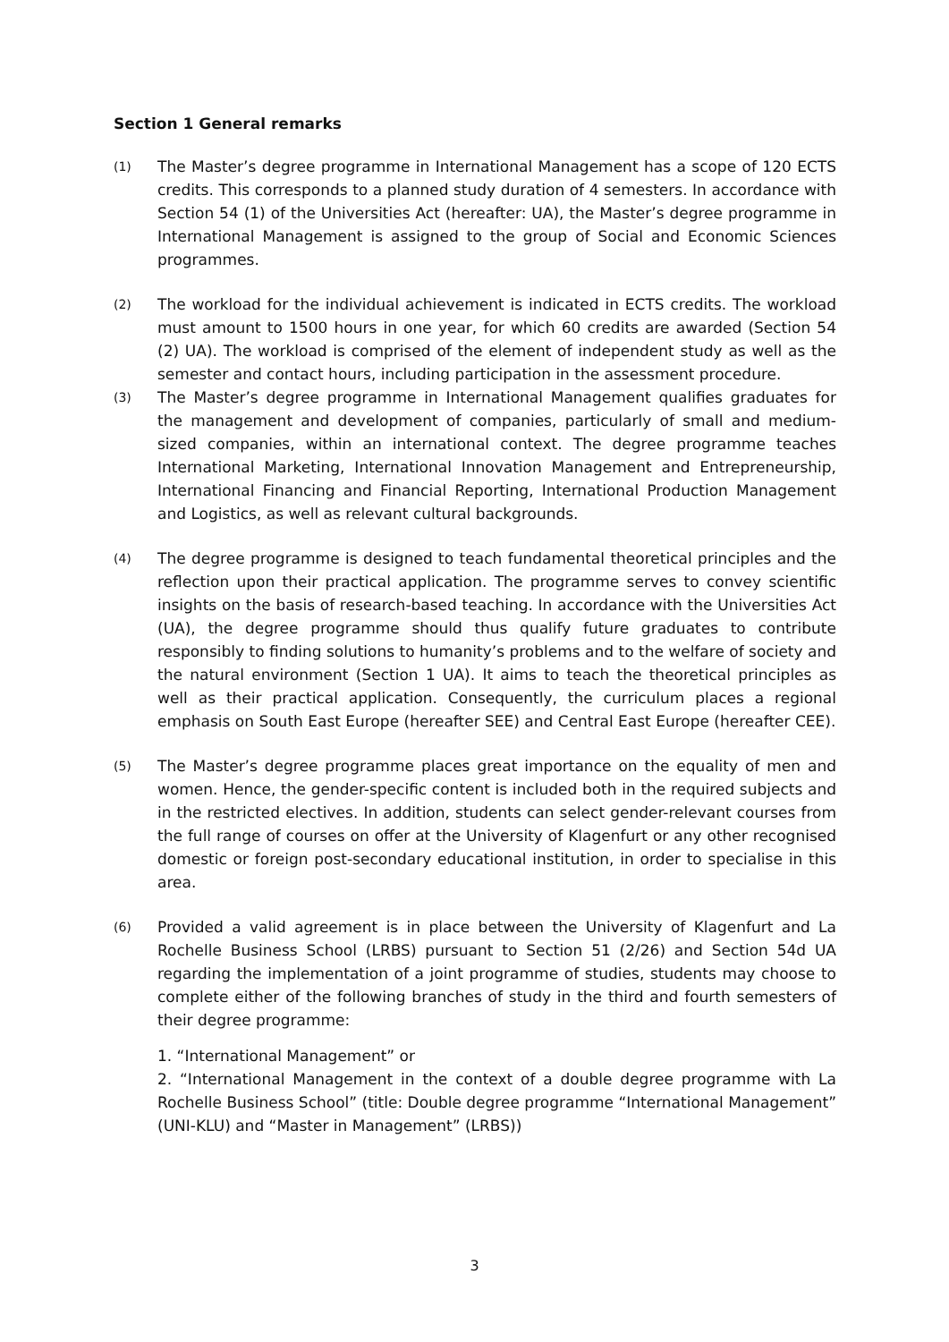Section 1 General remarks
(1)
The Master’s degree programme in International Management has a scope of 120 ECTS credits. This corresponds to a planned study duration of 4 semesters. In accordance with Section 54 (1) of the Universities Act (hereafter: UA), the Master’s degree programme in International Management is assigned to the group of Social and Economic Sciences programmes.
(2)
The workload for the individual achievement is indicated in ECTS credits. The workload must amount to 1500 hours in one year, for which 60 credits are awarded (Section 54 (2) UA). The workload is comprised of the element of independent study as well as the semester and contact hours, including participation in the assessment procedure.
(3)
The Master’s degree programme in International Management qualifies graduates for the management and development of companies, particularly of small and medium-sized companies, within an international context. The degree programme teaches International Marketing, International Innovation Management and Entrepreneurship, International Financing and Financial Reporting, International Production Management and Logistics, as well as relevant cultural backgrounds.
(4)
The degree programme is designed to teach fundamental theoretical principles and the reflection upon their practical application. The programme serves to convey scientific insights on the basis of research-based teaching. In accordance with the Universities Act (UA), the degree programme should thus qualify future graduates to contribute responsibly to finding solutions to humanity’s problems and to the welfare of society and the natural environment (Section 1 UA). It aims to teach the theoretical principles as well as their practical application. Consequently, the curriculum places a regional emphasis on South East Europe (hereafter SEE) and Central East Europe (hereafter CEE).
(5)
The Master’s degree programme places great importance on the equality of men and women. Hence, the gender-specific content is included both in the required subjects and in the restricted electives. In addition, students can select gender-relevant courses from the full range of courses on offer at the University of Klagenfurt or any other recognised domestic or foreign post-secondary educational institution, in order to specialise in this area.
(6)
Provided a valid agreement is in place between the University of Klagenfurt and La Rochelle Business School (LRBS) pursuant to Section 51 (2/26) and Section 54d UA regarding the implementation of a joint programme of studies, students may choose to complete either of the following branches of study in the third and fourth semesters of their degree programme:
1. “International Management” or
2. “International Management in the context of a double degree programme with La Rochelle Business School” (title: Double degree programme “International Management” (UNI-KLU) and “Master in Management” (LRBS))
3